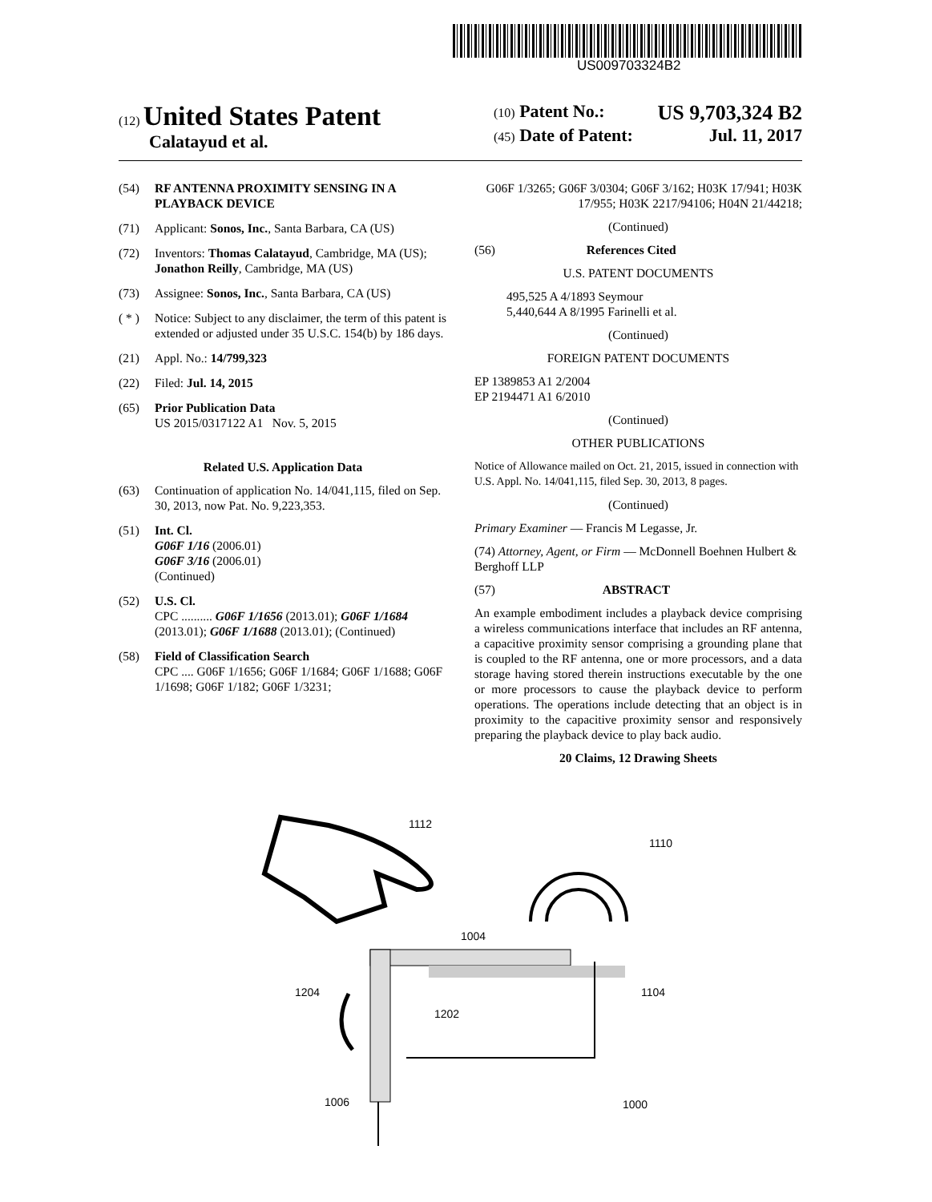US009703324B2
(12) United States Patent
Calatayud et al.
(10) Patent No.: US 9,703,324 B2
(45) Date of Patent: Jul. 11, 2017
(54) RF ANTENNA PROXIMITY SENSING IN A PLAYBACK DEVICE
(71) Applicant: Sonos, Inc., Santa Barbara, CA (US)
(72) Inventors: Thomas Calatayud, Cambridge, MA (US); Jonathon Reilly, Cambridge, MA (US)
(73) Assignee: Sonos, Inc., Santa Barbara, CA (US)
( * ) Notice: Subject to any disclaimer, the term of this patent is extended or adjusted under 35 U.S.C. 154(b) by 186 days.
(21) Appl. No.: 14/799,323
(22) Filed: Jul. 14, 2015
(65) Prior Publication Data
US 2015/0317122 A1 Nov. 5, 2015
Related U.S. Application Data
(63) Continuation of application No. 14/041,115, filed on Sep. 30, 2013, now Pat. No. 9,223,353.
(51) Int. Cl.
G06F 1/16 (2006.01)
G06F 3/16 (2006.01)
(Continued)
(52) U.S. Cl.
CPC .......... G06F 1/1656 (2013.01); G06F 1/1684 (2013.01); G06F 1/1688 (2013.01); (Continued)
(58) Field of Classification Search
CPC .... G06F 1/1656; G06F 1/1684; G06F 1/1688; G06F 1/1698; G06F 1/182; G06F 1/3231;
G06F 1/3265; G06F 3/0304; G06F 3/162; H03K 17/941; H03K 17/955; H03K 2217/94106; H04N 21/44218;
(Continued)
(56) References Cited
U.S. PATENT DOCUMENTS
495,525 A 4/1893 Seymour
5,440,644 A 8/1995 Farinelli et al.
(Continued)
FOREIGN PATENT DOCUMENTS
EP 1389853 A1 2/2004
EP 2194471 A1 6/2010
(Continued)
OTHER PUBLICATIONS
Notice of Allowance mailed on Oct. 21, 2015, issued in connection with U.S. Appl. No. 14/041,115, filed Sep. 30, 2013, 8 pages.
(Continued)
Primary Examiner — Francis M Legasse, Jr.
(74) Attorney, Agent, or Firm — McDonnell Boehnen Hulbert & Berghoff LLP
(57) ABSTRACT
An example embodiment includes a playback device comprising a wireless communications interface that includes an RF antenna, a capacitive proximity sensor comprising a grounding plane that is coupled to the RF antenna, one or more processors, and a data storage having stored therein instructions executable by the one or more processors to cause the playback device to perform operations. The operations include detecting that an object is in proximity to the capacitive proximity sensor and responsively preparing the playback device to play back audio.
20 Claims, 12 Drawing Sheets
1112
1110
1004
1104
1204
1202
1006
1000